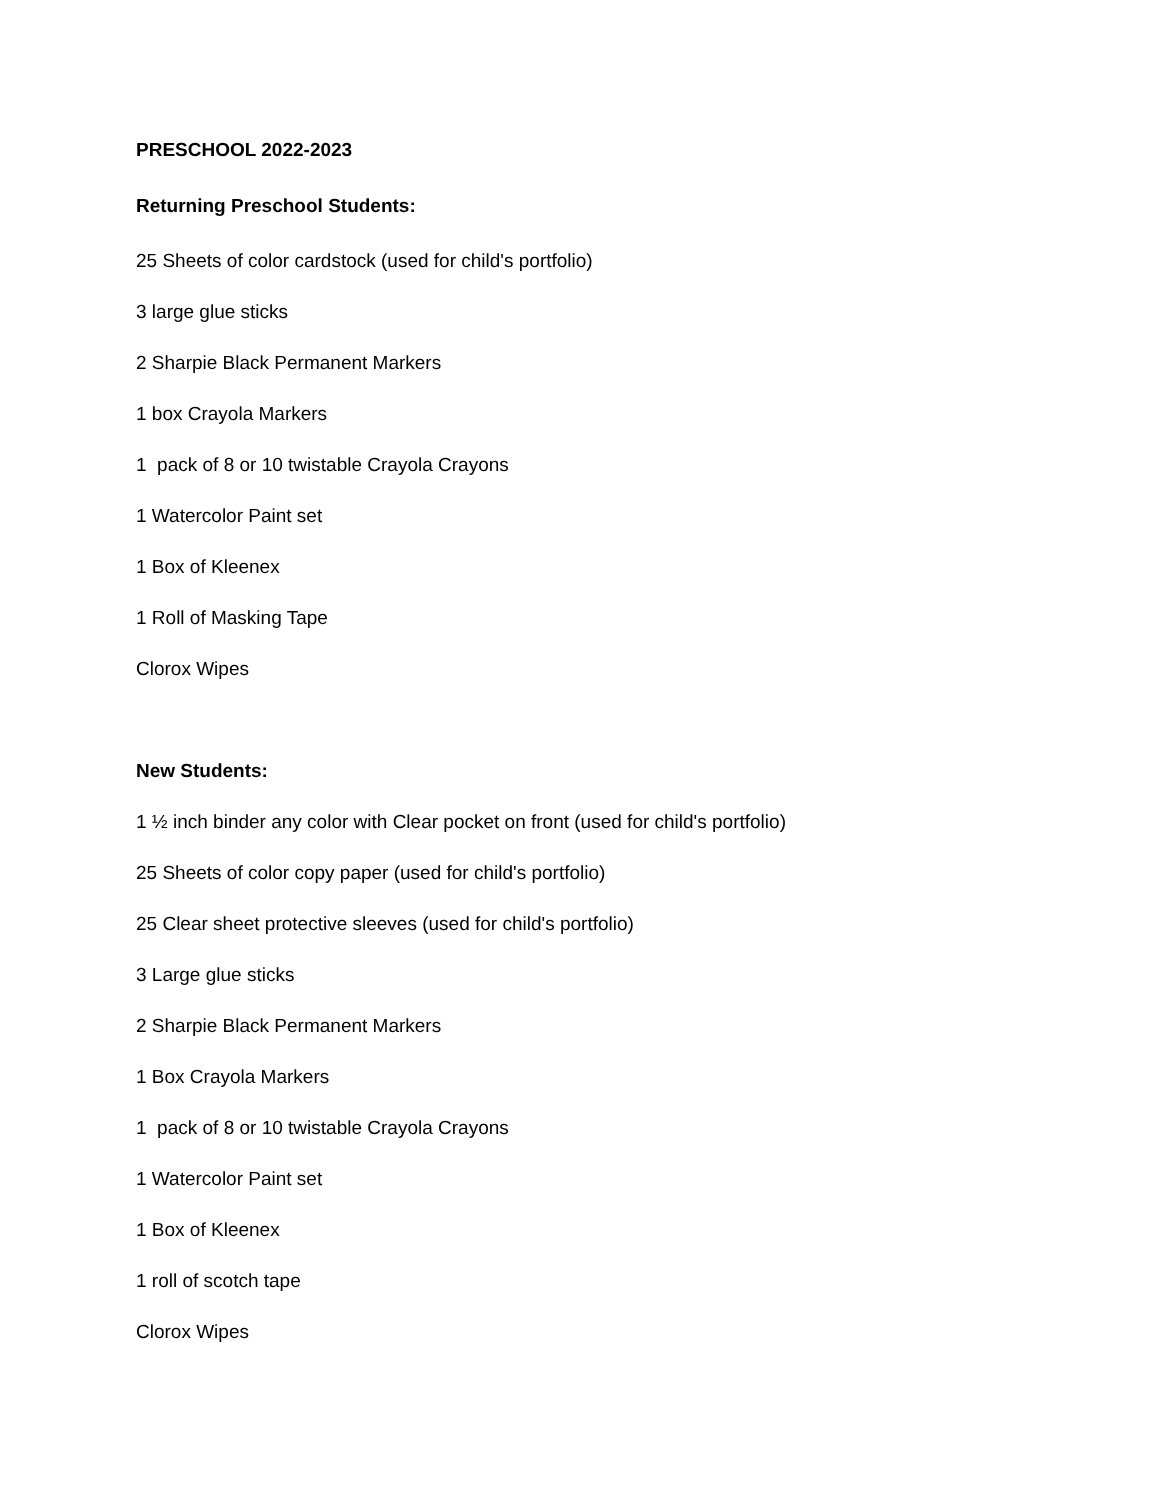PRESCHOOL 2022-2023
Returning Preschool Students:
25 Sheets of color cardstock (used for child's portfolio)
3 large glue sticks
2 Sharpie Black Permanent Markers
1 box Crayola Markers
1 pack of 8 or 10 twistable Crayola Crayons
1 Watercolor Paint set
1 Box of Kleenex
1 Roll of Masking Tape
Clorox Wipes
New Students:
1 ½ inch binder any color with Clear pocket on front (used for child's portfolio)
25 Sheets of color copy paper (used for child's portfolio)
25 Clear sheet protective sleeves (used for child's portfolio)
3 Large glue sticks
2 Sharpie Black Permanent Markers
1 Box Crayola Markers
1 pack of 8 or 10 twistable Crayola Crayons
1 Watercolor Paint set
1 Box of Kleenex
1 roll of scotch tape
Clorox Wipes